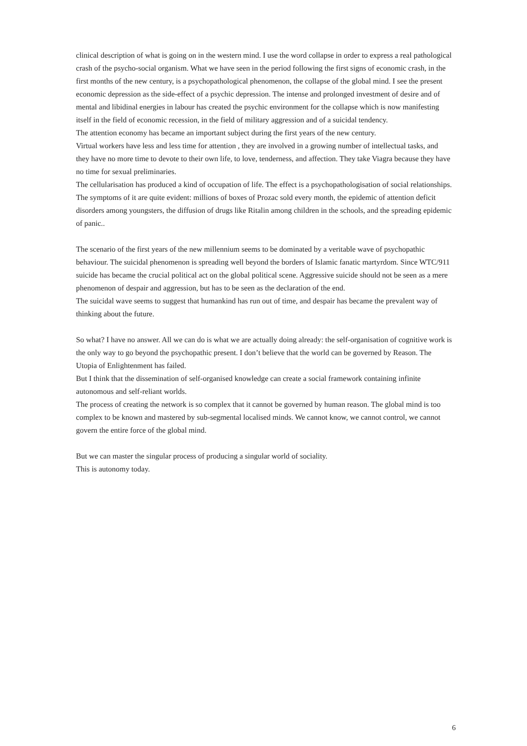clinical description of what is going on in the western mind. I use the word collapse in order to express a real pathological crash of the psycho-social organism. What we have seen in the period following the first signs of economic crash, in the first months of the new century, is a psychopathological phenomenon, the collapse of the global mind. I see the present economic depression as the side-effect of a psychic depression. The intense and prolonged investment of desire and of mental and libidinal energies in labour has created the psychic environment for the collapse which is now manifesting itself in the field of economic recession, in the field of military aggression and of a suicidal tendency.
The attention economy has became an important subject during the first years of the new century.
Virtual workers have less and less time for attention , they are involved in a growing number of intellectual tasks, and they have no more time to devote to their own life, to love, tenderness, and affection. They take Viagra because they have no time for sexual preliminaries.
The cellularisation has produced a kind of occupation of life. The effect is a psychopathologisation of social relationships. The symptoms of it are quite evident: millions of boxes of Prozac sold every month, the epidemic of attention deficit disorders among youngsters, the diffusion of drugs like Ritalin among children in the schools, and the spreading epidemic of panic..
The scenario of the first years of the new millennium seems to be dominated by a veritable wave of psychopathic behaviour. The suicidal phenomenon is spreading well beyond the borders of Islamic fanatic martyrdom. Since WTC/911 suicide has became the crucial political act on the global political scene. Aggressive suicide should not be seen as a mere phenomenon of despair and aggression, but has to be seen as the declaration of the end.
The suicidal wave seems to suggest that humankind has run out of time, and despair has became the prevalent way of thinking about the future.
So what? I have no answer. All we can do is what we are actually doing already: the self-organisation of cognitive work is the only way to go beyond the psychopathic present. I don’t believe that the world can be governed by Reason. The Utopia of Enlightenment has failed.
But I think that the dissemination of self-organised knowledge can create a social framework containing infinite autonomous and self-reliant worlds.
The process of creating the network is so complex that it cannot be governed by human reason. The global mind is too complex to be known and mastered by sub-segmental localised minds. We cannot know, we cannot control, we cannot govern the entire force of the global mind.
But we can master the singular process of producing a singular world of sociality.
This is autonomy today.
6